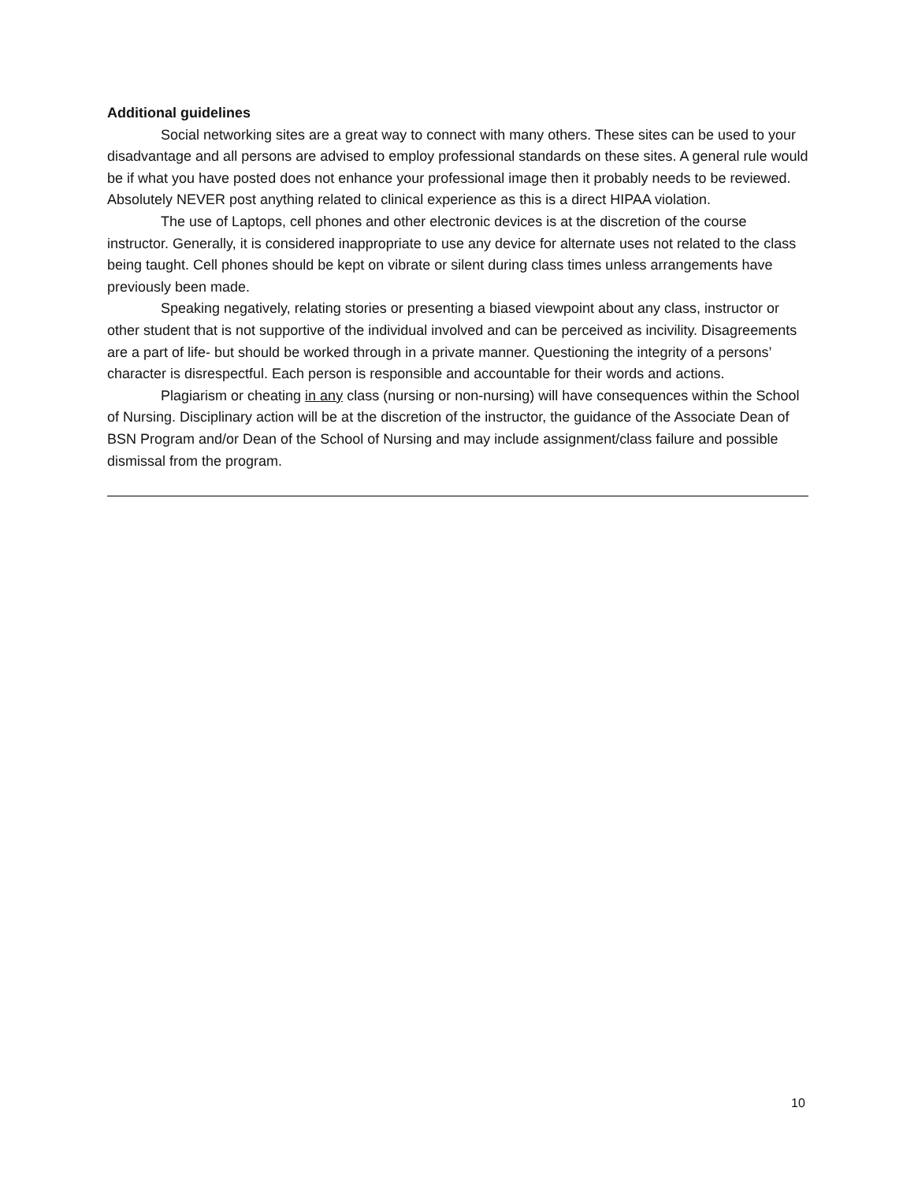Additional guidelines
Social networking sites are a great way to connect with many others. These sites can be used to your disadvantage and all persons are advised to employ professional standards on these sites. A general rule would be if what you have posted does not enhance your professional image then it probably needs to be reviewed. Absolutely NEVER post anything related to clinical experience as this is a direct HIPAA violation.
The use of Laptops, cell phones and other electronic devices is at the discretion of the course instructor. Generally, it is considered inappropriate to use any device for alternate uses not related to the class being taught. Cell phones should be kept on vibrate or silent during class times unless arrangements have previously been made.
Speaking negatively, relating stories or presenting a biased viewpoint about any class, instructor or other student that is not supportive of the individual involved and can be perceived as incivility. Disagreements are a part of life- but should be worked through in a private manner. Questioning the integrity of a persons’ character is disrespectful. Each person is responsible and accountable for their words and actions.
Plagiarism or cheating in any class (nursing or non-nursing) will have consequences within the School of Nursing. Disciplinary action will be at the discretion of the instructor, the guidance of the Associate Dean of BSN Program and/or Dean of the School of Nursing and may include assignment/class failure and possible dismissal from the program.
10